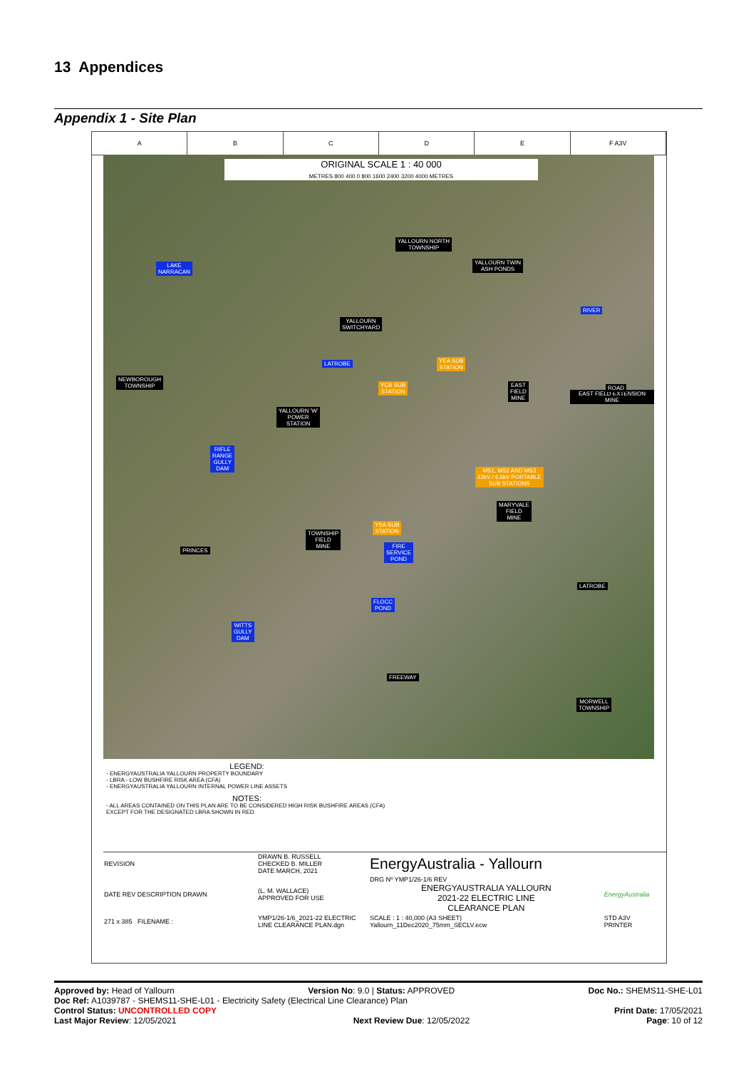13 Appendices
Appendix 1 - Site Plan
A B C D E F A3V
ORIGINAL SCALE 1 : 40 000
METRES 800 400 0 800 1600 2400 3200 4000 METRES
YALLOURN NORTH
TOWNSHIP
LAKE
NARRACAN
YALLOURN TWIN
ASH PONDS
YALLOURN
SWITCHYARD
RIVER
LATROBE
YEA SUB
STATION
NEWBOROUGH
TOWNSHIP
YCB SUB
STATION
EAST
FIELD
MINE
EAST FIELD EXTENSION MINE
ROAD
YALLOURN 'W'
POWER
STATION
RIFLE
RANGE
GULLY
DAM
MS1, MS2 AND MS3
22kV / 6.6kV PORTABLE
SUB STATIONS
MARYVALE
FIELD
MINE
YSA SUB
STATION
TOWNSHIP
FIELD
MINE
FIRE
SERVICE
POND
PRINCES
LATROBE
FLOCC
POND
WITTS
GULLY
DAM
FREEWAY
MORWELL
TOWNSHIP
LEGEND:
- ENERGYAUSTRALIA YALLOURN PROPERTY BOUNDARY
- LBRA - LOW BUSHFIRE RISK AREA (CFA)
- ENERGYAUSTRALIA YALLOURN INTERNAL POWER LINE ASSETS
NOTES:
- ALL AREAS CONTAINED ON THIS PLAN ARE TO BE CONSIDERED HIGH RISK BUSHFIRE AREAS (CFA) EXCEPT FOR THE DESIGNATED LBRA SHOWN IN RED.
| REVISION | DRAWN B. RUSSELL CHECKED B. MILLER DATE MARCH, 2021 | EnergyAustralia - Yallourn | |
| DATE REV DESCRIPTION DRAWN | (L. M. WALLACE) APPROVED FOR USE | DRG Nº YMP1/26-1/6 REV ENERGYAUSTRALIA YALLOURN 2021-22 ELECTRIC LINE CLEARANCE PLAN | EnergyAustralia |
| 271 x 385 FILENAME : | YMP1/26-1/6_2021-22 ELECTRIC LINE CLEARANCE PLAN.dgn | SCALE : 1 : 40,000 (A3 SHEET) Yallourn_11Dec2020_75mm_SECLV.ecw | STD A3V PRINTER |
Approved by: Head of Yallourn Version No: 9.0 | Status: APPROVED Doc No.: SHEMS11-SHE-L01
Doc Ref: A1039787 - SHEMS11-SHE-L01 - Electricity Safety (Electrical Line Clearance) Plan
Control Status: UNCONTROLLED COPY Print Date: 17/05/2021
Last Major Review: 12/05/2021 Next Review Due: 12/05/2022 Page: 10 of 12